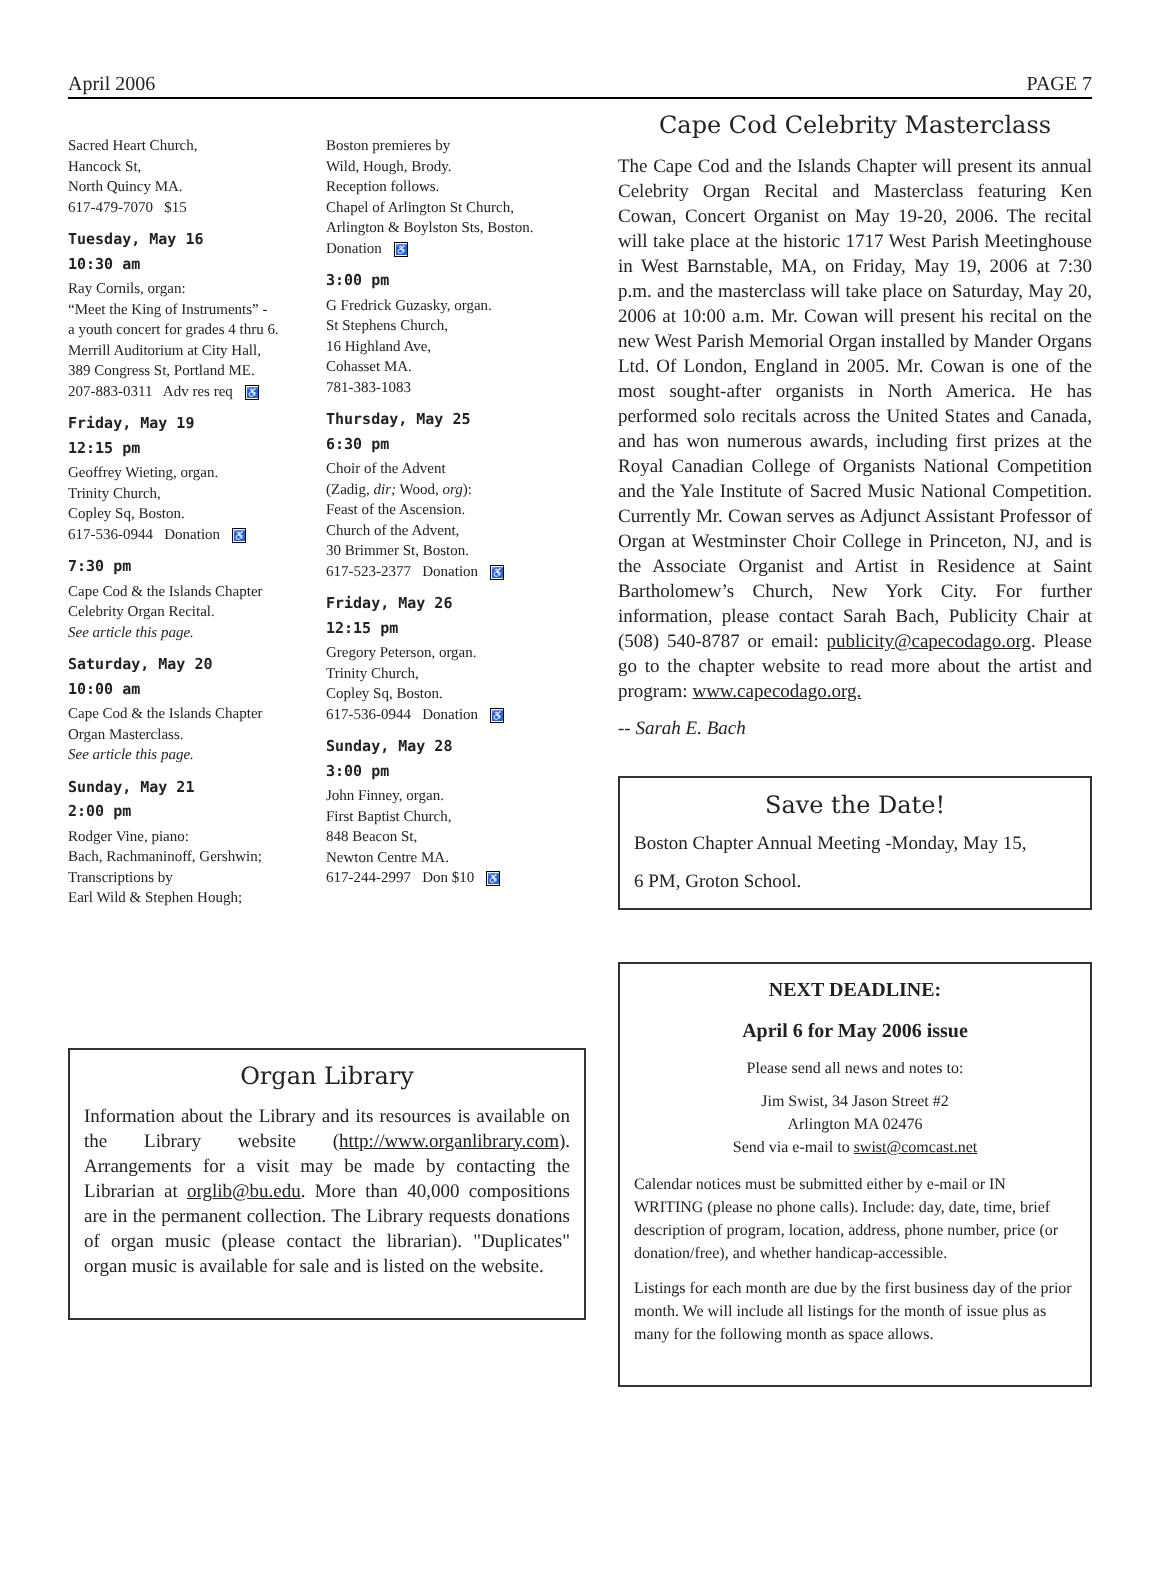April 2006 PAGE 7
Sacred Heart Church,
Hancock St,
North Quincy MA.
617-479-7070 $15
Tuesday, May 16
10:30 am
Ray Cornils, organ:
“Meet the King of Instruments” -
a youth concert for grades 4 thru 6.
Merrill Auditorium at City Hall,
389 Congress St, Portland ME.
207-883-0311 Adv res req ♿
Friday, May 19
12:15 pm
Geoffrey Wieting, organ.
Trinity Church,
Copley Sq, Boston.
617-536-0944 Donation ♿
7:30 pm
Cape Cod & the Islands Chapter
Celebrity Organ Recital.
See article this page.
Saturday, May 20
10:00 am
Cape Cod & the Islands Chapter
Organ Masterclass.
See article this page.
Sunday, May 21
2:00 pm
Rodger Vine, piano:
Bach, Rachmaninoff, Gershwin;
Transcriptions by
Earl Wild & Stephen Hough;
Boston premieres by
Wild, Hough, Brody.
Reception follows.
Chapel of Arlington St Church,
Arlington & Boylston Sts, Boston.
Donation ♿
3:00 pm
G Fredrick Guzasky, organ.
St Stephens Church,
16 Highland Ave,
Cohasset MA.
781-383-1083
Thursday, May 25
6:30 pm
Choir of the Advent
(Zadig, dir; Wood, org):
Feast of the Ascension.
Church of the Advent,
30 Brimmer St, Boston.
617-523-2377 Donation ♿
Friday, May 26
12:15 pm
Gregory Peterson, organ.
Trinity Church,
Copley Sq, Boston.
617-536-0944 Donation ♿
Sunday, May 28
3:00 pm
John Finney, organ.
First Baptist Church,
848 Beacon St,
Newton Centre MA.
617-244-2997 Don $10 ♿
Organ Library
Information about the Library and its resources is available on the Library website (http://www.organlibrary.com). Arrangements for a visit may be made by contacting the Librarian at orglib@bu.edu. More than 40,000 compositions are in the permanent collection. The Library requests donations of organ music (please contact the librarian). "Duplicates" organ music is available for sale and is listed on the website.
Cape Cod Celebrity Masterclass
The Cape Cod and the Islands Chapter will present its annual Celebrity Organ Recital and Masterclass featuring Ken Cowan, Concert Organist on May 19-20, 2006. The recital will take place at the historic 1717 West Parish Meetinghouse in West Barnstable, MA, on Friday, May 19, 2006 at 7:30 p.m. and the masterclass will take place on Saturday, May 20, 2006 at 10:00 a.m. Mr. Cowan will present his recital on the new West Parish Memorial Organ installed by Mander Organs Ltd. Of London, England in 2005. Mr. Cowan is one of the most sought-after organists in North America. He has performed solo recitals across the United States and Canada, and has won numerous awards, including first prizes at the Royal Canadian College of Organists National Competition and the Yale Institute of Sacred Music National Competition. Currently Mr. Cowan serves as Adjunct Assistant Professor of Organ at Westminster Choir College in Princeton, NJ, and is the Associate Organist and Artist in Residence at Saint Bartholomew’s Church, New York City. For further information, please contact Sarah Bach, Publicity Chair at (508) 540-8787 or email: publicity@capecodago.org. Please go to the chapter website to read more about the artist and program: www.capecodago.org.
-- Sarah E. Bach
Save the Date!
Boston Chapter Annual Meeting -Monday, May 15,
6 PM, Groton School.
NEXT DEADLINE:
April 6 for May 2006 issue
Please send all news and notes to:
Jim Swist, 34 Jason Street #2
Arlington MA 02476
Send via e-mail to swist@comcast.net
Calendar notices must be submitted either by e-mail or IN WRITING (please no phone calls). Include: day, date, time, brief description of program, location, address, phone number, price (or donation/free), and whether handicap-accessible.
Listings for each month are due by the first business day of the prior month. We will include all listings for the month of issue plus as many for the following month as space allows.